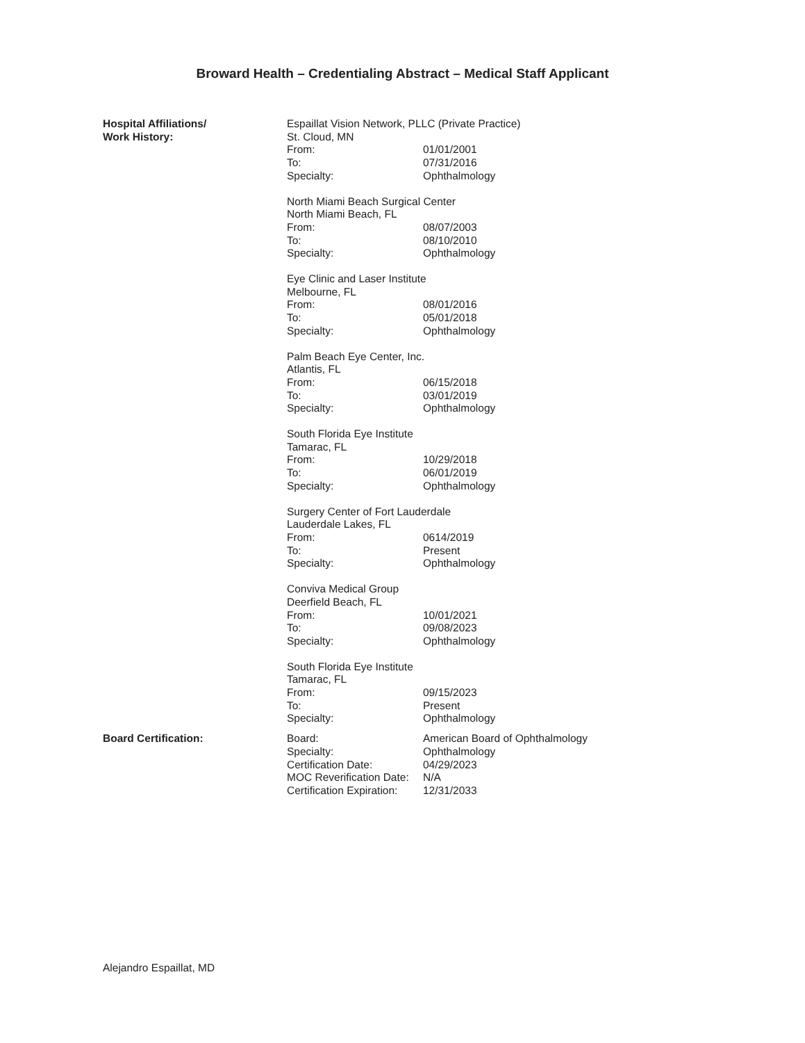Broward Health – Credentialing Abstract – Medical Staff Applicant
Hospital Affiliations/
Work History:
Espaillat Vision Network, PLLC (Private Practice)
St. Cloud, MN
| From: | 01/01/2001 |
| To: | 07/31/2016 |
| Specialty: | Ophthalmology |
North Miami Beach Surgical Center
North Miami Beach, FL
| From: | 08/07/2003 |
| To: | 08/10/2010 |
| Specialty: | Ophthalmology |
Eye Clinic and Laser Institute
Melbourne, FL
| From: | 08/01/2016 |
| To: | 05/01/2018 |
| Specialty: | Ophthalmology |
Palm Beach Eye Center, Inc.
Atlantis, FL
| From: | 06/15/2018 |
| To: | 03/01/2019 |
| Specialty: | Ophthalmology |
South Florida Eye Institute
Tamarac, FL
| From: | 10/29/2018 |
| To: | 06/01/2019 |
| Specialty: | Ophthalmology |
Surgery Center of Fort Lauderdale
Lauderdale Lakes, FL
| From: | 0614/2019 |
| To: | Present |
| Specialty: | Ophthalmology |
Conviva Medical Group
Deerfield Beach, FL
| From: | 10/01/2021 |
| To: | 09/08/2023 |
| Specialty: | Ophthalmology |
South Florida Eye Institute
Tamarac, FL
| From: | 09/15/2023 |
| To: | Present |
| Specialty: | Ophthalmology |
Board Certification:
| Board: | American Board of Ophthalmology |
| Specialty: | Ophthalmology |
| Certification Date: | 04/29/2023 |
| MOC Reverification Date: | N/A |
| Certification Expiration: | 12/31/2033 |
Alejandro Espaillat, MD